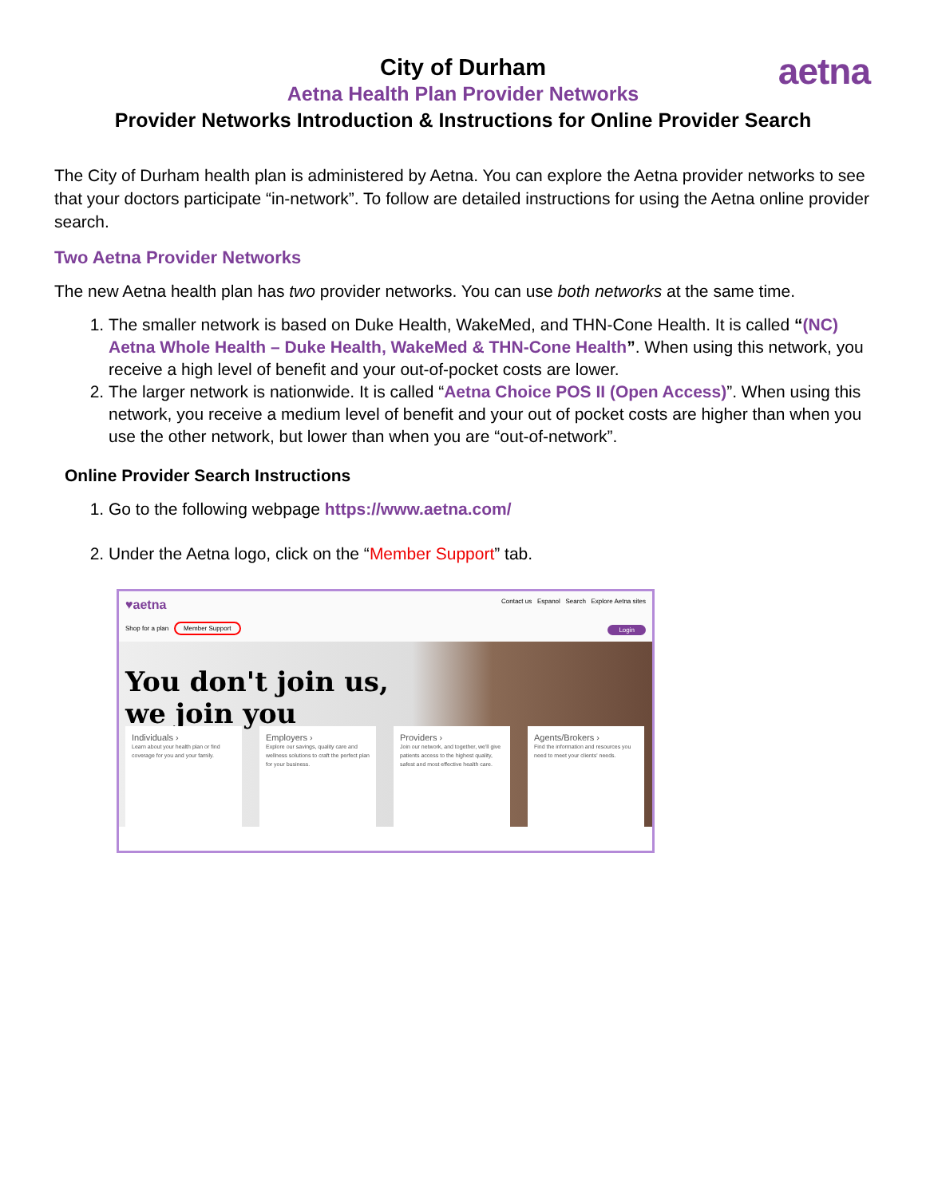aetna
City of Durham
Aetna Health Plan Provider Networks
Provider Networks Introduction & Instructions for Online Provider Search
The City of Durham health plan is administered by Aetna. You can explore the Aetna provider networks to see that your doctors participate “in-network”. To follow are detailed instructions for using the Aetna online provider search.
Two Aetna Provider Networks
The new Aetna health plan has two provider networks. You can use both networks at the same time.
1. The smaller network is based on Duke Health, WakeMed, and THN-Cone Health. It is called “(NC) Aetna Whole Health – Duke Health, WakeMed & THN-Cone Health”. When using this network, you receive a high level of benefit and your out-of-pocket costs are lower.
2. The larger network is nationwide. It is called “Aetna Choice POS II (Open Access)”. When using this network, you receive a medium level of benefit and your out of pocket costs are higher than when you use the other network, but lower than when you are “out-of-network”.
Online Provider Search Instructions
1. Go to the following webpage https://www.aetna.com/
2. Under the Aetna logo, click on the “Member Support” tab.
♥aetna Contact us Espanol Search Explore Aetna sites
Shop for a plan Member Support Login
You don't join us, we join you
Individuals ›
Learn about your health plan or find coverage for you and your family.
Employers ›
Explore our savings, quality care and wellness solutions to craft the perfect plan for your business.
Providers ›
Join our network, and together, we'll give patients access to the highest quality, safest and most effective health care.
Agents/Brokers ›
Find the information and resources you need to meet your clients' needs.